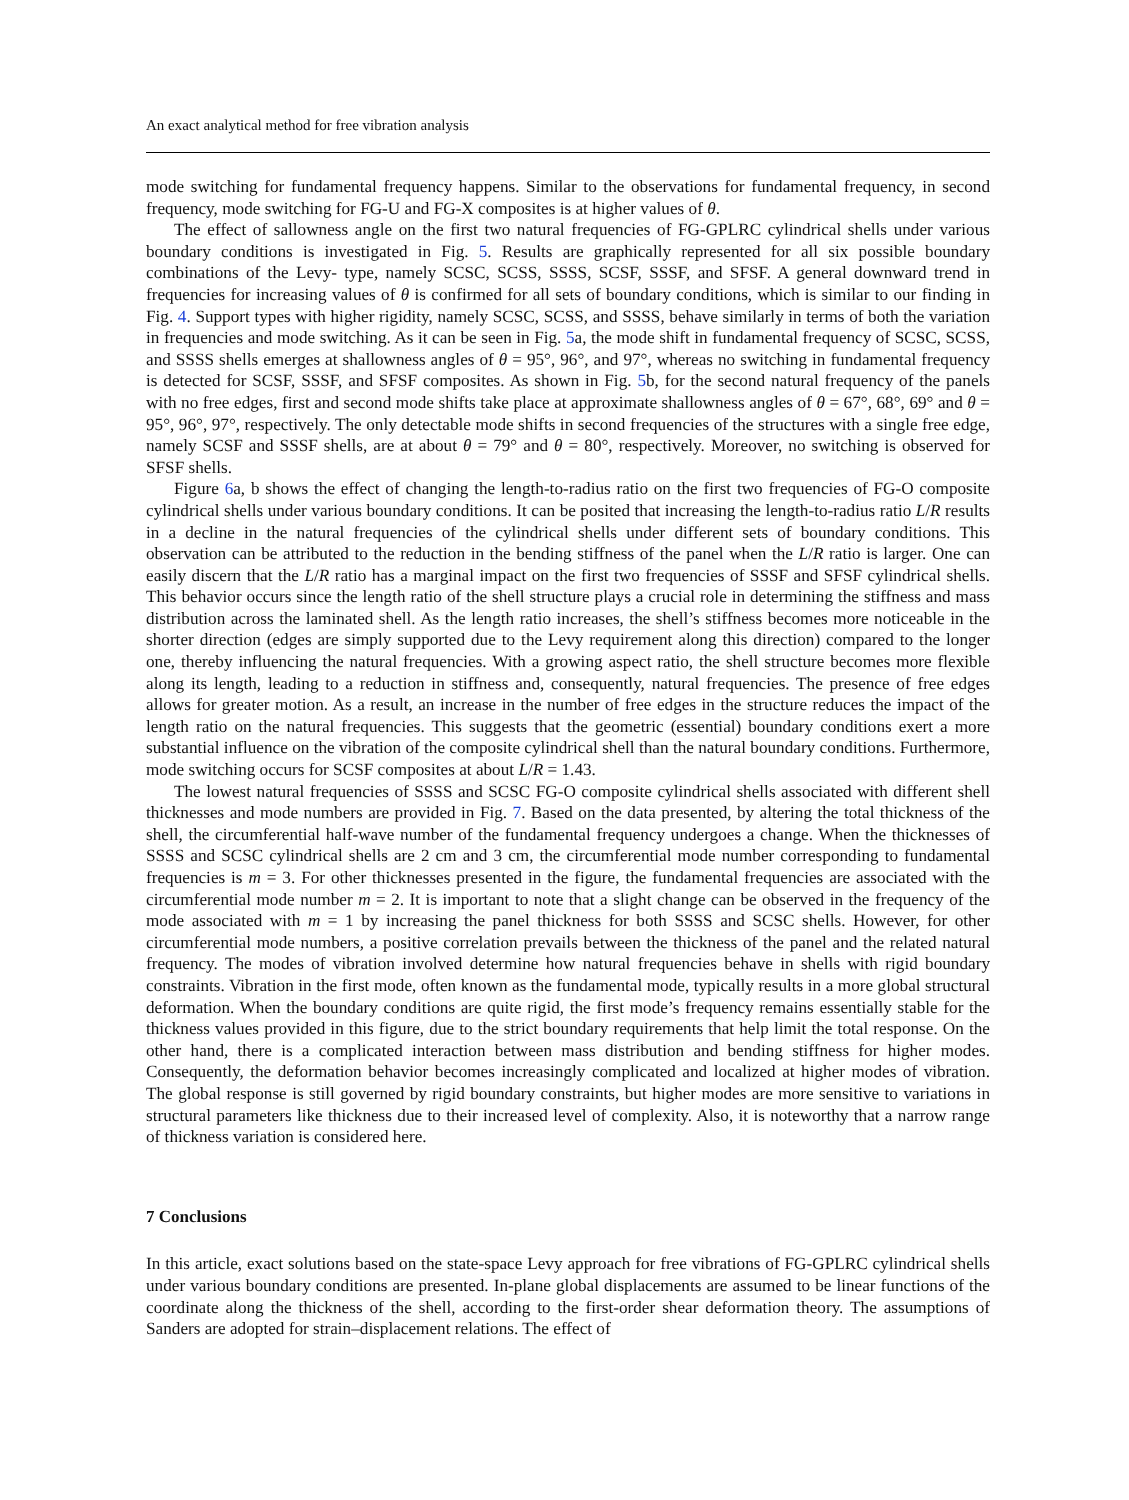An exact analytical method for free vibration analysis
mode switching for fundamental frequency happens. Similar to the observations for fundamental frequency, in second frequency, mode switching for FG-U and FG-X composites is at higher values of θ.
The effect of sallowness angle on the first two natural frequencies of FG-GPLRC cylindrical shells under various boundary conditions is investigated in Fig. 5. Results are graphically represented for all six possible boundary combinations of the Levy- type, namely SCSC, SCSS, SSSS, SCSF, SSSF, and SFSF. A general downward trend in frequencies for increasing values of θ is confirmed for all sets of boundary conditions, which is similar to our finding in Fig. 4. Support types with higher rigidity, namely SCSC, SCSS, and SSSS, behave similarly in terms of both the variation in frequencies and mode switching. As it can be seen in Fig. 5a, the mode shift in fundamental frequency of SCSC, SCSS, and SSSS shells emerges at shallowness angles of θ = 95°, 96°, and 97°, whereas no switching in fundamental frequency is detected for SCSF, SSSF, and SFSF composites. As shown in Fig. 5b, for the second natural frequency of the panels with no free edges, first and second mode shifts take place at approximate shallowness angles of θ = 67°, 68°, 69° and θ = 95°, 96°, 97°, respectively. The only detectable mode shifts in second frequencies of the structures with a single free edge, namely SCSF and SSSF shells, are at about θ = 79° and θ = 80°, respectively. Moreover, no switching is observed for SFSF shells.
Figure 6a, b shows the effect of changing the length-to-radius ratio on the first two frequencies of FG-O composite cylindrical shells under various boundary conditions. It can be posited that increasing the length-to-radius ratio L/R results in a decline in the natural frequencies of the cylindrical shells under different sets of boundary conditions. This observation can be attributed to the reduction in the bending stiffness of the panel when the L/R ratio is larger. One can easily discern that the L/R ratio has a marginal impact on the first two frequencies of SSSF and SFSF cylindrical shells. This behavior occurs since the length ratio of the shell structure plays a crucial role in determining the stiffness and mass distribution across the laminated shell. As the length ratio increases, the shell’s stiffness becomes more noticeable in the shorter direction (edges are simply supported due to the Levy requirement along this direction) compared to the longer one, thereby influencing the natural frequencies. With a growing aspect ratio, the shell structure becomes more flexible along its length, leading to a reduction in stiffness and, consequently, natural frequencies. The presence of free edges allows for greater motion. As a result, an increase in the number of free edges in the structure reduces the impact of the length ratio on the natural frequencies. This suggests that the geometric (essential) boundary conditions exert a more substantial influence on the vibration of the composite cylindrical shell than the natural boundary conditions. Furthermore, mode switching occurs for SCSF composites at about L/R = 1.43.
The lowest natural frequencies of SSSS and SCSC FG-O composite cylindrical shells associated with different shell thicknesses and mode numbers are provided in Fig. 7. Based on the data presented, by altering the total thickness of the shell, the circumferential half-wave number of the fundamental frequency undergoes a change. When the thicknesses of SSSS and SCSC cylindrical shells are 2 cm and 3 cm, the circumferential mode number corresponding to fundamental frequencies is m = 3. For other thicknesses presented in the figure, the fundamental frequencies are associated with the circumferential mode number m = 2. It is important to note that a slight change can be observed in the frequency of the mode associated with m = 1 by increasing the panel thickness for both SSSS and SCSC shells. However, for other circumferential mode numbers, a positive correlation prevails between the thickness of the panel and the related natural frequency. The modes of vibration involved determine how natural frequencies behave in shells with rigid boundary constraints. Vibration in the first mode, often known as the fundamental mode, typically results in a more global structural deformation. When the boundary conditions are quite rigid, the first mode’s frequency remains essentially stable for the thickness values provided in this figure, due to the strict boundary requirements that help limit the total response. On the other hand, there is a complicated interaction between mass distribution and bending stiffness for higher modes. Consequently, the deformation behavior becomes increasingly complicated and localized at higher modes of vibration. The global response is still governed by rigid boundary constraints, but higher modes are more sensitive to variations in structural parameters like thickness due to their increased level of complexity. Also, it is noteworthy that a narrow range of thickness variation is considered here.
7 Conclusions
In this article, exact solutions based on the state-space Levy approach for free vibrations of FG-GPLRC cylindrical shells under various boundary conditions are presented. In-plane global displacements are assumed to be linear functions of the coordinate along the thickness of the shell, according to the first-order shear deformation theory. The assumptions of Sanders are adopted for strain–displacement relations. The effect of